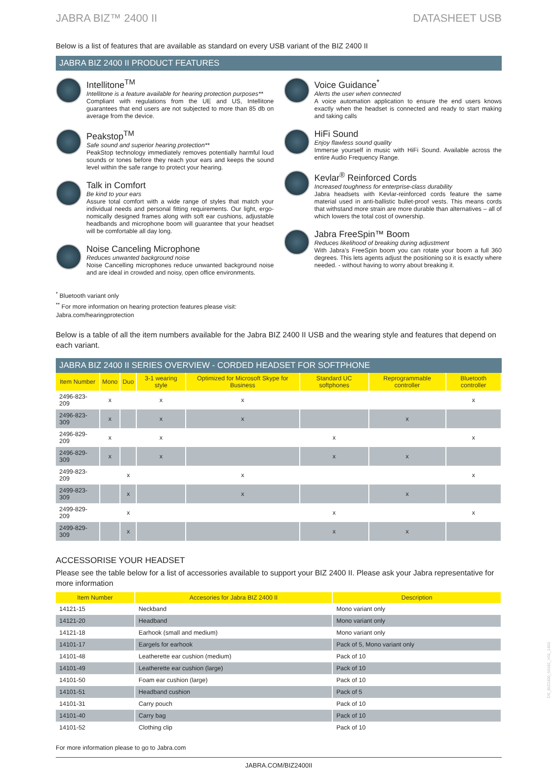JABRA BIZ™ 2400 II DATASHEET USB
Below is a list of features that are available as standard on every USB variant of the BIZ 2400 II
JABRA BIZ 2400 II PRODUCT FEATURES
Intellitone<sup>TM</sup>
Intellitone is a feature available for hearing protection purposes**
Compliant with regulations from the UE and US, Intellitone guarantees that end users are not subjected to more than 85 db on average from the device.
Peakstop<sup>TM</sup>
Safe sound and superior hearing protection**
PeakStop technology immediately removes potentially harmful loud sounds or tones before they reach your ears and keeps the sound level within the safe range to protect your hearing.
Talk in Comfort
Be kind to your ears
Assure total comfort with a wide range of styles that match your individual needs and personal fitting requirements. Our light, ergo-nomically designed frames along with soft ear cushions, adjustable headbands and microphone boom will guarantee that your headset will be comfortable all day long.
Noise Canceling Microphone
Reduces unwanted background noise
Noise Cancelling microphones reduce unwanted background noise and are ideal in crowded and noisy, open office environments.
Voice Guidance<sup>*</sup>
Alerts the user when connected
A voice automation application to ensure the end users knows exactly when the headset is connected and ready to start making and taking calls
HiFi Sound
Enjoy flawless sound quality
Immerse yourself in music with HiFi Sound. Available across the entire Audio Frequency Range.
Kevlar<sup>®</sup> Reinforced Cords
Increased toughness for enterprise-class durability
Jabra headsets with Kevlar-reinforced cords feature the same material used in anti-ballistic bullet-proof vests. This means cords that withstand more strain are more durable than alternatives – all of which lowers the total cost of ownership.
Jabra FreeSpin™ Boom
Reduces likelihood of breaking during adjustment
With Jabra’s FreeSpin boom you can rotate your boom a full 360 degrees. This lets agents adjust the positioning so it is exactly where needed. - without having to worry about breaking it.
<sup>*</sup> Bluetooth variant only
<sup>**</sup> For more information on hearing protection features please visit:
Jabra.com/hearingprotection
Below is a table of all the item numbers available for the Jabra BIZ 2400 II USB and the wearing style and features that depend on each variant.
JABRA BIZ 2400 II SERIES OVERVIEW - CORDED HEADSET FOR SOFTPHONE
| Item Number | Mono | Duo | 3-1 wearing style | Optimized for Microsoft Skype for Business | Standard UC softphones | Reprogrammable controller | Bluetooth controller |
| --- | --- | --- | --- | --- | --- | --- | --- |
| 2496-823-209 | x | | x | x | | | x |
| 2496-823-309 | x | | x | x | | x | |
| 2496-829-209 | x | | x | | x | | x |
| 2496-829-309 | x | | x | | x | x | |
| 2499-823-209 | | x | | x | | | x |
| 2499-823-309 | | x | | x | | x | |
| 2499-829-209 | | x | | | x | | x |
| 2499-829-309 | | x | | | x | x | |
ACCESSORISE YOUR HEADSET
Please see the table below for a list of accessories available to support your BIZ 2400 II. Please ask your Jabra representative for more information
| Item Number | Accesories for Jabra BIZ 2400 II | Description |
| --- | --- | --- |
| 14121-15 | Neckband | Mono variant only |
| 14121-20 | Headband | Mono variant only |
| 14121-18 | Earhook (small and medium) | Mono variant only |
| 14101-17 | Eargels for earhook | Pack of 5, Mono variant only |
| 14101-48 | Leatherette ear cushion (medium) | Pack of 10 |
| 14101-49 | Leatherette ear cushion (large) | Pack of 10 |
| 14101-50 | Foam ear cushion (large) | Pack of 10 |
| 14101-51 | Headband cushion | Pack of 5 |
| 14101-31 | Carry pouch | Pack of 10 |
| 14101-40 | Carry bag | Pack of 10 |
| 14101-52 | Clothing clip | Pack of 10 |
For more information please to go to Jabra.com
JABRA.COM/BIZ2400II
DS_BIZ2400_50182_V01_1403